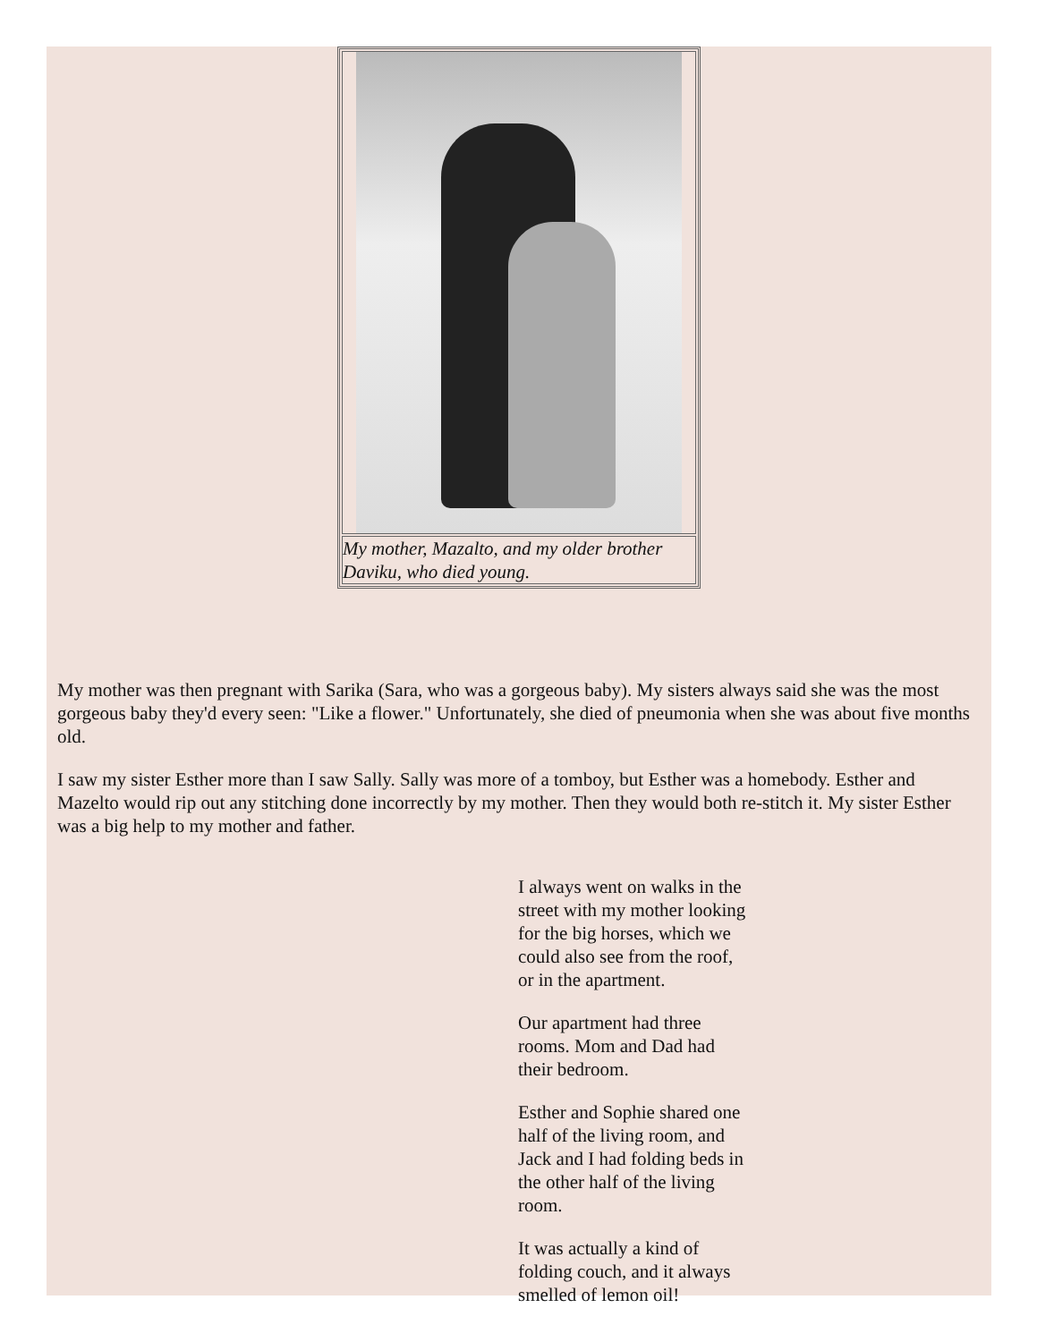| My mother, Mazalto, and my older brother Daviku, who died young. |
My mother was then pregnant with Sarika (Sara, who was a gorgeous baby). My sisters always said she was the most gorgeous baby they'd every seen: "Like a flower." Unfortunately, she died of pneumonia when she was about five months old.
I saw my sister Esther more than I saw Sally. Sally was more of a tomboy, but Esther was a homebody. Esther and Mazelto would rip out any stitching done incorrectly by my mother. Then they would both re-stitch it. My sister Esther was a big help to my mother and father.
I always went on walks in the street with my mother looking for the big horses, which we could also see from the roof, or in the apartment.
Our apartment had three rooms. Mom and Dad had their bedroom.
Esther and Sophie shared one half of the living room, and Jack and I had folding beds in the other half of the living room.
It was actually a kind of folding couch, and it always smelled of lemon oil!